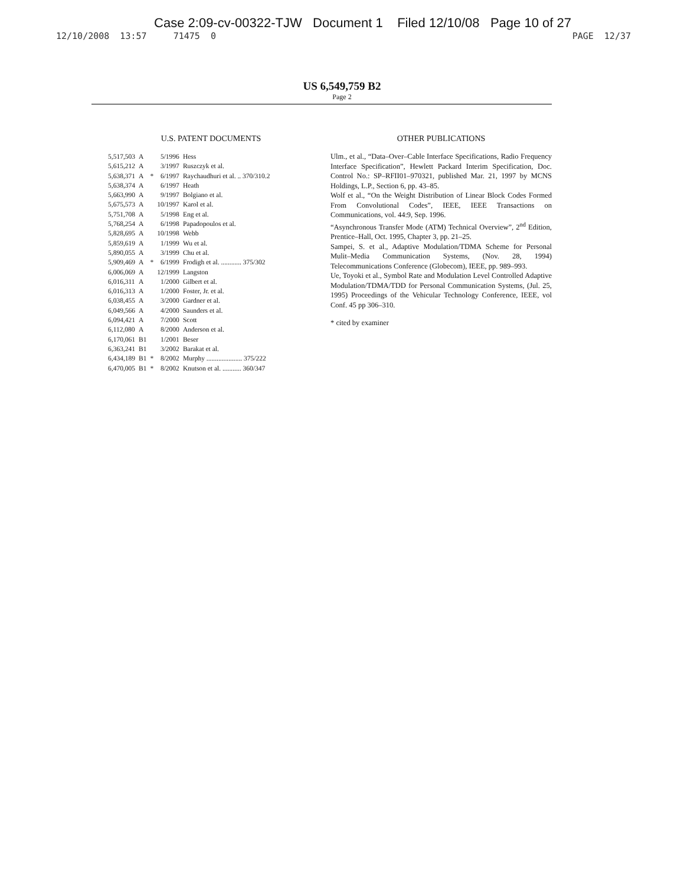Case 2:09-cv-00322-TJW Document 1 Filed 12/10/08 Page 10 of 27
12/10/2008 13:57 71475 0 PAGE 12/37
US 6,549,759 B2
Page 2
U.S. PATENT DOCUMENTS
| 5,517,503 | A | | 5/1996 | Hess |
| 5,615,212 | A | | 3/1997 | Ruszczyk et al. |
| 5,638,371 | A | * | 6/1997 | Raychaudhuri et al. .. 370/310.2 |
| 5,638,374 | A | | 6/1997 | Heath |
| 5,663,990 | A | | 9/1997 | Bolgiano et al. |
| 5,675,573 | A | | 10/1997 | Karol et al. |
| 5,751,708 | A | | 5/1998 | Eng et al. |
| 5,768,254 | A | | 6/1998 | Papadopoulos et al. |
| 5,828,695 | A | | 10/1998 | Webb |
| 5,859,619 | A | | 1/1999 | Wu et al. |
| 5,890,055 | A | | 3/1999 | Chu et al. |
| 5,909,469 | A | * | 6/1999 | Frodigh et al. ............ 375/302 |
| 6,006,069 | A | | 12/1999 | Langston |
| 6,016,311 | A | | 1/2000 | Gilbert et al. |
| 6,016,313 | A | | 1/2000 | Foster, Jr. et al. |
| 6,038,455 | A | | 3/2000 | Gardner et al. |
| 6,049,566 | A | | 4/2000 | Saunders et al. |
| 6,094,421 | A | | 7/2000 | Scott |
| 6,112,080 | A | | 8/2000 | Anderson et al. |
| 6,170,061 | B1 | | 1/2001 | Beser |
| 6,363,241 | B1 | | 3/2002 | Barakat et al. |
| 6,434,189 | B1 | * | 8/2002 | Murphy ..................... 375/222 |
| 6,470,005 | B1 | * | 8/2002 | Knutson et al. ........... 360/347 |
OTHER PUBLICATIONS
Ulm., et al., “Data–Over–Cable Interface Specifications, Radio Frequency Interface Specification”, Hewlett Packard Interim Specification, Doc. Control No.: SP–RFII01–970321, published Mar. 21, 1997 by MCNS Holdings, L.P., Section 6, pp. 43–85.
Wolf et al., “On the Weight Distribution of Linear Block Codes Formed From Convolutional Codes”, IEEE, IEEE Transactions on Communications, vol. 44:9, Sep. 1996.
“Asynchronous Transfer Mode (ATM) Technical Overview”, 2<sup>nd</sup> Edition, Prentice–Hall, Oct. 1995, Chapter 3, pp. 21–25.
Sampei, S. et al., Adaptive Modulation/TDMA Scheme for Personal Mulit–Media Communication Systems, (Nov. 28, 1994) Telecommunications Conference (Globecom), IEEE, pp. 989–993.
Ue, Toyoki et al., Symbol Rate and Modulation Level Controlled Adaptive Modulation/TDMA/TDD for Personal Communication Systems, (Jul. 25, 1995) Proceedings of the Vehicular Technology Conference, IEEE, vol Conf. 45 pp 306–310.
* cited by examiner